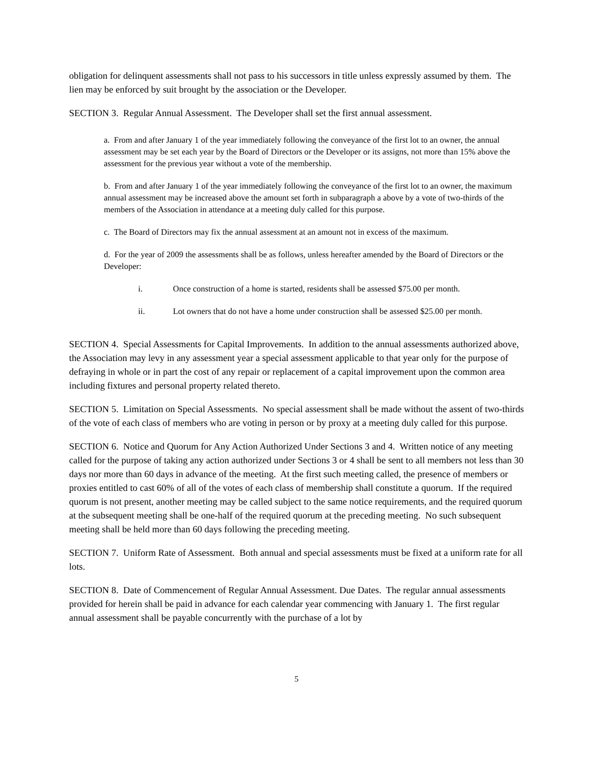obligation for delinquent assessments shall not pass to his successors in title unless expressly assumed by them. The lien may be enforced by suit brought by the association or the Developer.
SECTION 3. Regular Annual Assessment. The Developer shall set the first annual assessment.
a. From and after January 1 of the year immediately following the conveyance of the first lot to an owner, the annual assessment may be set each year by the Board of Directors or the Developer or its assigns, not more than 15% above the assessment for the previous year without a vote of the membership.
b. From and after January 1 of the year immediately following the conveyance of the first lot to an owner, the maximum annual assessment may be increased above the amount set forth in subparagraph a above by a vote of two-thirds of the members of the Association in attendance at a meeting duly called for this purpose.
c. The Board of Directors may fix the annual assessment at an amount not in excess of the maximum.
d. For the year of 2009 the assessments shall be as follows, unless hereafter amended by the Board of Directors or the Developer:
i. Once construction of a home is started, residents shall be assessed $75.00 per month.
ii. Lot owners that do not have a home under construction shall be assessed $25.00 per month.
SECTION 4. Special Assessments for Capital Improvements. In addition to the annual assessments authorized above, the Association may levy in any assessment year a special assessment applicable to that year only for the purpose of defraying in whole or in part the cost of any repair or replacement of a capital improvement upon the common area including fixtures and personal property related thereto.
SECTION 5. Limitation on Special Assessments. No special assessment shall be made without the assent of two-thirds of the vote of each class of members who are voting in person or by proxy at a meeting duly called for this purpose.
SECTION 6. Notice and Quorum for Any Action Authorized Under Sections 3 and 4. Written notice of any meeting called for the purpose of taking any action authorized under Sections 3 or 4 shall be sent to all members not less than 30 days nor more than 60 days in advance of the meeting. At the first such meeting called, the presence of members or proxies entitled to cast 60% of all of the votes of each class of membership shall constitute a quorum. If the required quorum is not present, another meeting may be called subject to the same notice requirements, and the required quorum at the subsequent meeting shall be one-half of the required quorum at the preceding meeting. No such subsequent meeting shall be held more than 60 days following the preceding meeting.
SECTION 7. Uniform Rate of Assessment. Both annual and special assessments must be fixed at a uniform rate for all lots.
SECTION 8. Date of Commencement of Regular Annual Assessment. Due Dates. The regular annual assessments provided for herein shall be paid in advance for each calendar year commencing with January 1. The first regular annual assessment shall be payable concurrently with the purchase of a lot by
5